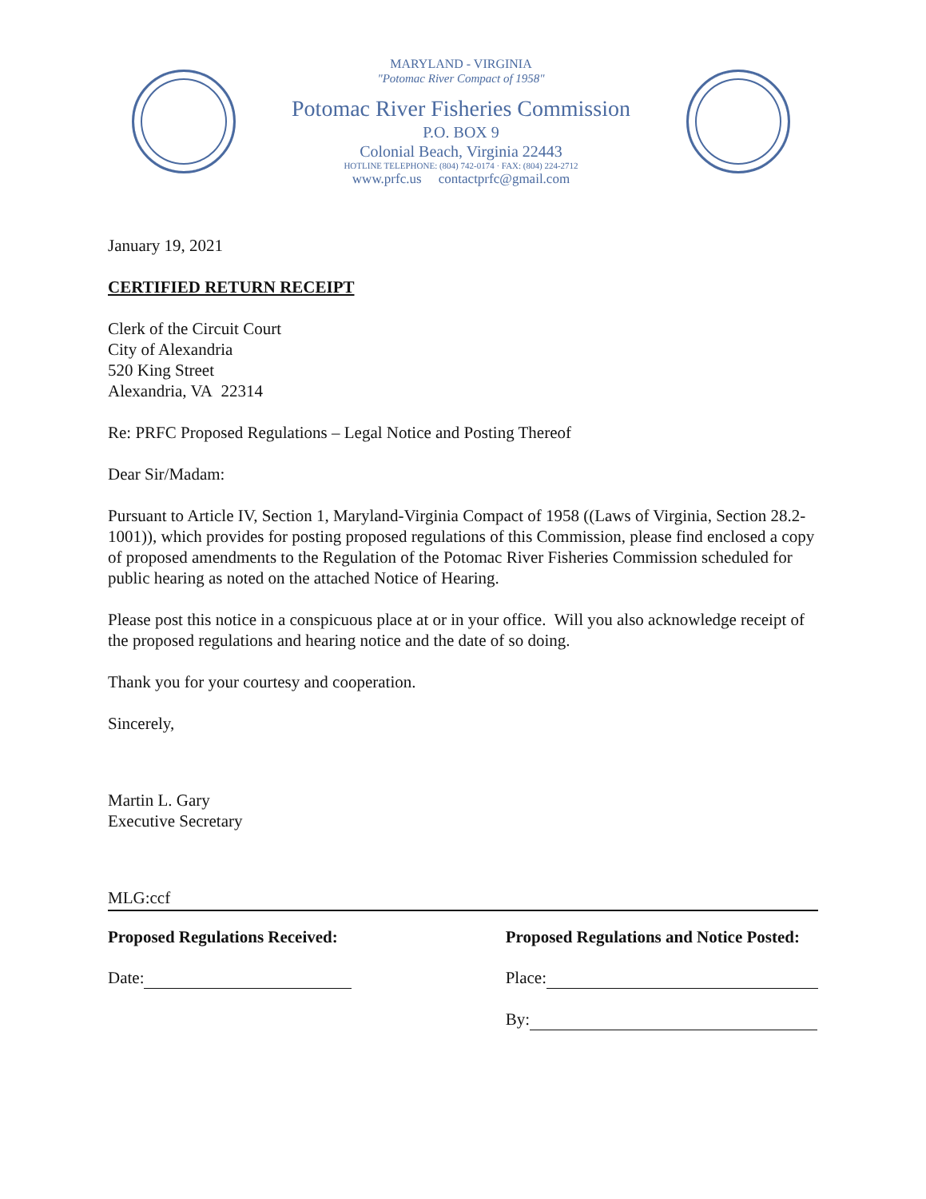MARYLAND - VIRGINIA
"Potomac River Compact of 1958"
Potomac River Fisheries Commission
P.O. BOX 9
Colonial Beach, Virginia 22443
HOTLINE TELEPHONE: (804) 742-0174 · FAX: (804) 224-2712
www.prfc.us contactprfc@gmail.com
January 19, 2021
CERTIFIED RETURN RECEIPT
Clerk of the Circuit Court
City of Alexandria
520 King Street
Alexandria, VA 22314
Re: PRFC Proposed Regulations – Legal Notice and Posting Thereof
Dear Sir/Madam:
Pursuant to Article IV, Section 1, Maryland-Virginia Compact of 1958 ((Laws of Virginia, Section 28.2-1001)), which provides for posting proposed regulations of this Commission, please find enclosed a copy of proposed amendments to the Regulation of the Potomac River Fisheries Commission scheduled for public hearing as noted on the attached Notice of Hearing.
Please post this notice in a conspicuous place at or in your office. Will you also acknowledge receipt of the proposed regulations and hearing notice and the date of so doing.
Thank you for your courtesy and cooperation.
Sincerely,
Martin L. Gary
Executive Secretary
MLG:ccf
Proposed Regulations Received:
Date:
Proposed Regulations and Notice Posted:
Place:
By: